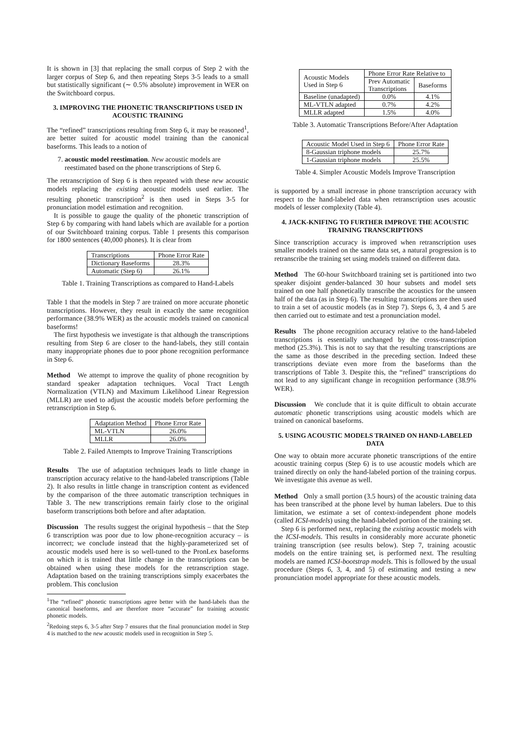It is shown in [3] that replacing the small corpus of Step 2 with the larger corpus of Step 6, and then repeating Steps 3-5 leads to a small but statistically significant (∼ 0.5% absolute) improvement in WER on the Switchboard corpus.
3. IMPROVING THE PHONETIC TRANSCRIPTIONS USED IN ACOUSTIC TRAINING
The “refined” transcriptions resulting from Step 6, it may be reasoned<sup>1</sup>, are better suited for acoustic model training than the canonical baseforms. This leads to a notion of
7. acoustic model reestimation. New acoustic models are reestimated based on the phone transcriptions of Step 6.
The retranscription of Step 6 is then repeated with these new acoustic models replacing the existing acoustic models used earlier. The resulting phonetic transcription<sup>2</sup> is then used in Steps 3-5 for pronunciation model estimation and recognition.
It is possible to gauge the quality of the phonetic transcription of Step 6 by comparing with hand labels which are available for a portion of our Switchboard training corpus. Table 1 presents this comparison for 1800 sentences (40,000 phones). It is clear from
| Transcriptions | Phone Error Rate |
| --- | --- |
| Dictionary Baseforms | 28.3% |
| Automatic (Step 6) | 26.1% |
Table 1. Training Transcriptions as compared to Hand-Labels
Table 1 that the models in Step 7 are trained on more accurate phonetic transcriptions. However, they result in exactly the same recognition performance (38.9% WER) as the acoustic models trained on canonical baseforms!
The first hypothesis we investigate is that although the transcriptions resulting from Step 6 are closer to the hand-labels, they still contain many inappropriate phones due to poor phone recognition performance in Step 6.
Method We attempt to improve the quality of phone recognition by standard speaker adaptation techniques. Vocal Tract Length Normalization (VTLN) and Maximum Likelihood Linear Regression (MLLR) are used to adjust the acoustic models before performing the retranscription in Step 6.
| Adaptation Method | Phone Error Rate |
| --- | --- |
| ML-VTLN | 26.0% |
| MLLR | 26.0% |
Table 2. Failed Attempts to Improve Training Transcriptions
Results The use of adaptation techniques leads to little change in transcription accuracy relative to the hand-labeled transcriptions (Table 2). It also results in little change in transcription content as evidenced by the comparison of the three automatic transcription techniques in Table 3. The new transcriptions remain fairly close to the original baseform transcriptions both before and after adaptation.
Discussion The results suggest the original hypothesis – that the Step 6 transcription was poor due to low phone-recognition accuracy – is incorrect; we conclude instead that the highly-parameterized set of acoustic models used here is so well-tuned to the PronLex baseforms on which it is trained that little change in the transcriptions can be obtained when using these models for the retranscription stage. Adaptation based on the training transcriptions simply exacerbates the problem. This conclusion
<sup>1</sup> The “refined” phonetic transcriptions agree better with the hand-labels than the canonical baseforms, and are therefore more “accurate” for training acoustic phonetic models.
<sup>2</sup> Redoing steps 6, 3-5 after Step 7 ensures that the final pronunciation model in Step 4 is matched to the new acoustic models used in recognition in Step 5.
| Acoustic Models Used in Step 6 | Phone Error Rate Relative to | |
| --- | --- | --- |
| | Prev Automatic Transcriptions | Baseforms |
| Baseline (unadapted) | 0.0% | 4.1% |
| ML-VTLN adapted | 0.7% | 4.2% |
| MLLR adapted | 1.5% | 4.0% |
Table 3. Automatic Transcriptions Before/After Adaptation
| Acoustic Model Used in Step 6 | Phone Error Rate |
| --- | --- |
| 8-Gaussian triphone models | 25.7% |
| 1-Gaussian triphone models | 25.5% |
Table 4. Simpler Acoustic Models Improve Transcription
is supported by a small increase in phone transcription accuracy with respect to the hand-labeled data when retranscription uses acoustic models of lesser complexity (Table 4).
4. JACK-KNIFING TO FURTHER IMPROVE THE ACOUSTIC TRAINING TRANSCRIPTIONS
Since transcription accuracy is improved when retranscription uses smaller models trained on the same data set, a natural progression is to retranscribe the training set using models trained on different data.
Method The 60-hour Switchboard training set is partitioned into two speaker disjoint gender-balanced 30 hour subsets and model sets trained on one half phonetically transcribe the acoustics for the unseen half of the data (as in Step 6). The resulting transcriptions are then used to train a set of acoustic models (as in Step 7). Steps 6, 3, 4 and 5 are then carried out to estimate and test a pronunciation model.
Results The phone recognition accuracy relative to the hand-labeled transcriptions is essentially unchanged by the cross-transcription method (25.3%). This is not to say that the resulting transcriptions are the same as those described in the preceding section. Indeed these transcriptions deviate even more from the baseforms than the transcriptions of Table 3. Despite this, the “refined” transcriptions do not lead to any significant change in recognition performance (38.9% WER).
Discussion We conclude that it is quite difficult to obtain accurate automatic phonetic transcriptions using acoustic models which are trained on canonical baseforms.
5. USING ACOUSTIC MODELS TRAINED ON HAND-LABELED DATA
One way to obtain more accurate phonetic transcriptions of the entire acoustic training corpus (Step 6) is to use acoustic models which are trained directly on only the hand-labeled portion of the training corpus. We investigate this avenue as well.
Method Only a small portion (3.5 hours) of the acoustic training data has been transcribed at the phone level by human labelers. Due to this limitation, we estimate a set of context-independent phone models (called ICSI-models) using the hand-labeled portion of the training set.
Step 6 is performed next, replacing the existing acoustic models with the ICSI-models. This results in considerably more accurate phonetic training transcription (see results below). Step 7, training acoustic models on the entire training set, is performed next. The resulting models are named ICSI-bootstrap models. This is followed by the usual procedure (Steps 6, 3, 4, and 5) of estimating and testing a new pronunciation model appropriate for these acoustic models.